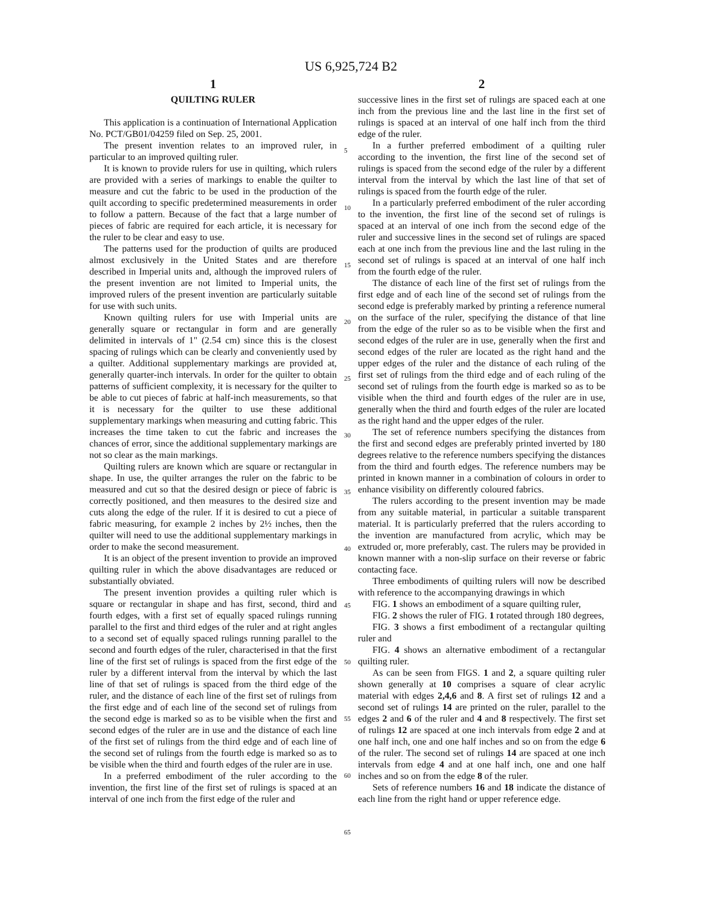US 6,925,724 B2
1
QUILTING RULER
This application is a continuation of International Application No. PCT/GB01/04259 filed on Sep. 25, 2001.
The present invention relates to an improved ruler, in particular to an improved quilting ruler.
It is known to provide rulers for use in quilting, which rulers are provided with a series of markings to enable the quilter to measure and cut the fabric to be used in the production of the quilt according to specific predetermined measurements in order to follow a pattern. Because of the fact that a large number of pieces of fabric are required for each article, it is necessary for the ruler to be clear and easy to use.
The patterns used for the production of quilts are produced almost exclusively in the United States and are therefore described in Imperial units and, although the improved rulers of the present invention are not limited to Imperial units, the improved rulers of the present invention are particularly suitable for use with such units.
Known quilting rulers for use with Imperial units are generally square or rectangular in form and are generally delimited in intervals of 1" (2.54 cm) since this is the closest spacing of rulings which can be clearly and conveniently used by a quilter. Additional supplementary markings are provided at, generally quarter-inch intervals. In order for the quilter to obtain patterns of sufficient complexity, it is necessary for the quilter to be able to cut pieces of fabric at half-inch measurements, so that it is necessary for the quilter to use these additional supplementary markings when measuring and cutting fabric. This increases the time taken to cut the fabric and increases the chances of error, since the additional supplementary markings are not so clear as the main markings.
Quilting rulers are known which are square or rectangular in shape. In use, the quilter arranges the ruler on the fabric to be measured and cut so that the desired design or piece of fabric is correctly positioned, and then measures to the desired size and cuts along the edge of the ruler. If it is desired to cut a piece of fabric measuring, for example 2 inches by 2½ inches, then the quilter will need to use the additional supplementary markings in order to make the second measurement.
It is an object of the present invention to provide an improved quilting ruler in which the above disadvantages are reduced or substantially obviated.
The present invention provides a quilting ruler which is square or rectangular in shape and has first, second, third and fourth edges, with a first set of equally spaced rulings running parallel to the first and third edges of the ruler and at right angles to a second set of equally spaced rulings running parallel to the second and fourth edges of the ruler, characterised in that the first line of the first set of rulings is spaced from the first edge of the ruler by a different interval from the interval by which the last line of that set of rulings is spaced from the third edge of the ruler, and the distance of each line of the first set of rulings from the first edge and of each line of the second set of rulings from the second edge is marked so as to be visible when the first and second edges of the ruler are in use and the distance of each line of the first set of rulings from the third edge and of each line of the second set of rulings from the fourth edge is marked so as to be visible when the third and fourth edges of the ruler are in use.
In a preferred embodiment of the ruler according to the invention, the first line of the first set of rulings is spaced at an interval of one inch from the first edge of the ruler and
2
successive lines in the first set of rulings are spaced each at one inch from the previous line and the last line in the first set of rulings is spaced at an interval of one half inch from the third edge of the ruler.
In a further preferred embodiment of a quilting ruler according to the invention, the first line of the second set of rulings is spaced from the second edge of the ruler by a different interval from the interval by which the last line of that set of rulings is spaced from the fourth edge of the ruler.
In a particularly preferred embodiment of the ruler according to the invention, the first line of the second set of rulings is spaced at an interval of one inch from the second edge of the ruler and successive lines in the second set of rulings are spaced each at one inch from the previous line and the last ruling in the second set of rulings is spaced at an interval of one half inch from the fourth edge of the ruler.
The distance of each line of the first set of rulings from the first edge and of each line of the second set of rulings from the second edge is preferably marked by printing a reference numeral on the surface of the ruler, specifying the distance of that line from the edge of the ruler so as to be visible when the first and second edges of the ruler are in use, generally when the first and second edges of the ruler are located as the right hand and the upper edges of the ruler and the distance of each ruling of the first set of rulings from the third edge and of each ruling of the second set of rulings from the fourth edge is marked so as to be visible when the third and fourth edges of the ruler are in use, generally when the third and fourth edges of the ruler are located as the right hand and the upper edges of the ruler.
The set of reference numbers specifying the distances from the first and second edges are preferably printed inverted by 180 degrees relative to the reference numbers specifying the distances from the third and fourth edges. The reference numbers may be printed in known manner in a combination of colours in order to enhance visibility on differently coloured fabrics.
The rulers according to the present invention may be made from any suitable material, in particular a suitable transparent material. It is particularly preferred that the rulers according to the invention are manufactured from acrylic, which may be extruded or, more preferably, cast. The rulers may be provided in known manner with a non-slip surface on their reverse or fabric contacting face.
Three embodiments of quilting rulers will now be described with reference to the accompanying drawings in which
FIG. 1 shows an embodiment of a square quilting ruler,
FIG. 2 shows the ruler of FIG. 1 rotated through 180 degrees,
FIG. 3 shows a first embodiment of a rectangular quilting ruler and
FIG. 4 shows an alternative embodiment of a rectangular quilting ruler.
As can be seen from FIGS. 1 and 2, a square quilting ruler shown generally at 10 comprises a square of clear acrylic material with edges 2,4,6 and 8. A first set of rulings 12 and a second set of rulings 14 are printed on the ruler, parallel to the edges 2 and 6 of the ruler and 4 and 8 respectively. The first set of rulings 12 are spaced at one inch intervals from edge 2 and at one half inch, one and one half inches and so on from the edge 6 of the ruler. The second set of rulings 14 are spaced at one inch intervals from edge 4 and at one half inch, one and one half inches and so on from the edge 8 of the ruler.
Sets of reference numbers 16 and 18 indicate the distance of each line from the right hand or upper reference edge.
5
10
15
20
25
30
35
40
45
50
55
60
65